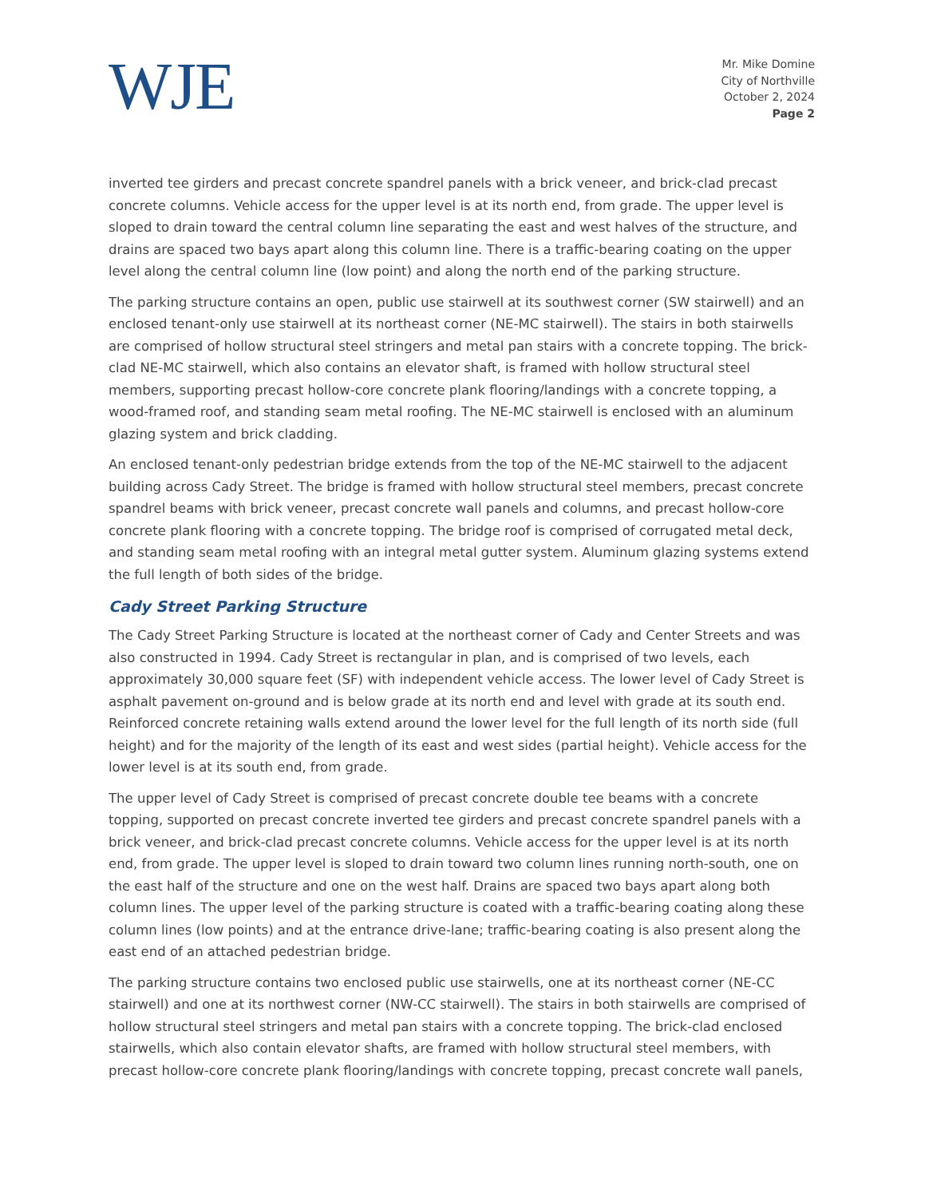WJE
Mr. Mike Domine
City of Northville
October 2, 2024
Page 2
inverted tee girders and precast concrete spandrel panels with a brick veneer, and brick-clad precast concrete columns. Vehicle access for the upper level is at its north end, from grade. The upper level is sloped to drain toward the central column line separating the east and west halves of the structure, and drains are spaced two bays apart along this column line. There is a traffic-bearing coating on the upper level along the central column line (low point) and along the north end of the parking structure.
The parking structure contains an open, public use stairwell at its southwest corner (SW stairwell) and an enclosed tenant-only use stairwell at its northeast corner (NE-MC stairwell). The stairs in both stairwells are comprised of hollow structural steel stringers and metal pan stairs with a concrete topping. The brick-clad NE-MC stairwell, which also contains an elevator shaft, is framed with hollow structural steel members, supporting precast hollow-core concrete plank flooring/landings with a concrete topping, a wood-framed roof, and standing seam metal roofing. The NE-MC stairwell is enclosed with an aluminum glazing system and brick cladding.
An enclosed tenant-only pedestrian bridge extends from the top of the NE-MC stairwell to the adjacent building across Cady Street. The bridge is framed with hollow structural steel members, precast concrete spandrel beams with brick veneer, precast concrete wall panels and columns, and precast hollow-core concrete plank flooring with a concrete topping. The bridge roof is comprised of corrugated metal deck, and standing seam metal roofing with an integral metal gutter system. Aluminum glazing systems extend the full length of both sides of the bridge.
Cady Street Parking Structure
The Cady Street Parking Structure is located at the northeast corner of Cady and Center Streets and was also constructed in 1994. Cady Street is rectangular in plan, and is comprised of two levels, each approximately 30,000 square feet (SF) with independent vehicle access. The lower level of Cady Street is asphalt pavement on-ground and is below grade at its north end and level with grade at its south end. Reinforced concrete retaining walls extend around the lower level for the full length of its north side (full height) and for the majority of the length of its east and west sides (partial height). Vehicle access for the lower level is at its south end, from grade.
The upper level of Cady Street is comprised of precast concrete double tee beams with a concrete topping, supported on precast concrete inverted tee girders and precast concrete spandrel panels with a brick veneer, and brick-clad precast concrete columns. Vehicle access for the upper level is at its north end, from grade. The upper level is sloped to drain toward two column lines running north-south, one on the east half of the structure and one on the west half. Drains are spaced two bays apart along both column lines. The upper level of the parking structure is coated with a traffic-bearing coating along these column lines (low points) and at the entrance drive-lane; traffic-bearing coating is also present along the east end of an attached pedestrian bridge.
The parking structure contains two enclosed public use stairwells, one at its northeast corner (NE-CC stairwell) and one at its northwest corner (NW-CC stairwell). The stairs in both stairwells are comprised of hollow structural steel stringers and metal pan stairs with a concrete topping. The brick-clad enclosed stairwells, which also contain elevator shafts, are framed with hollow structural steel members, with precast hollow-core concrete plank flooring/landings with concrete topping, precast concrete wall panels,